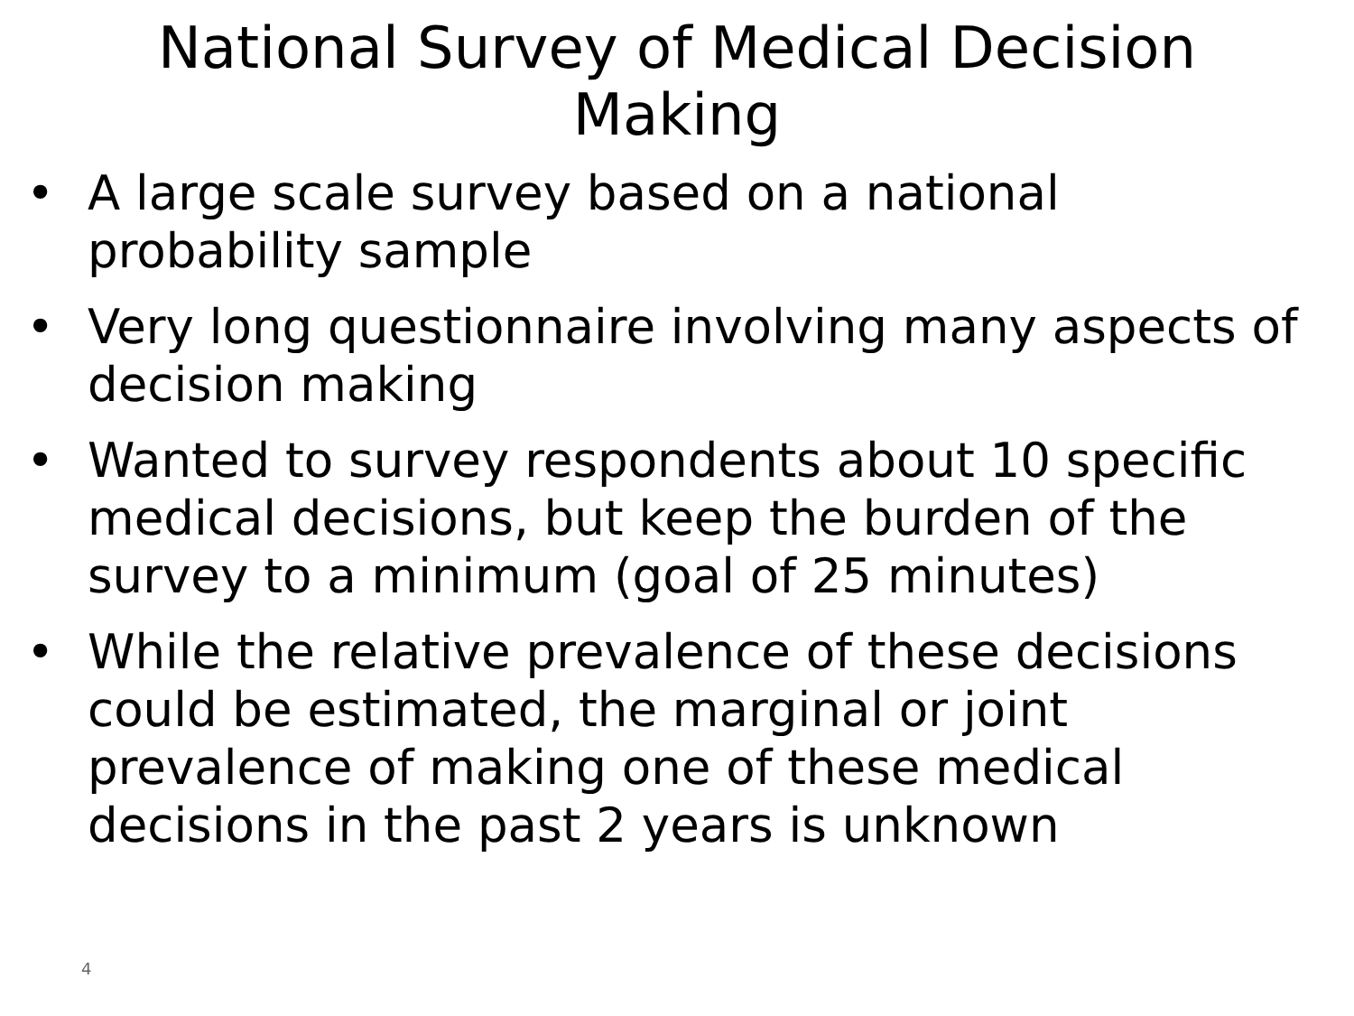National Survey of Medical Decision
Making
• A large scale survey based on a national probability sample
• Very long questionnaire involving many aspects of decision making
• Wanted to survey respondents about 10 specific medical decisions, but keep the burden of the survey to a minimum (goal of 25 minutes)
• While the relative prevalence of these decisions could be estimated, the marginal or joint prevalence of making one of these medical decisions in the past 2 years is unknown
4